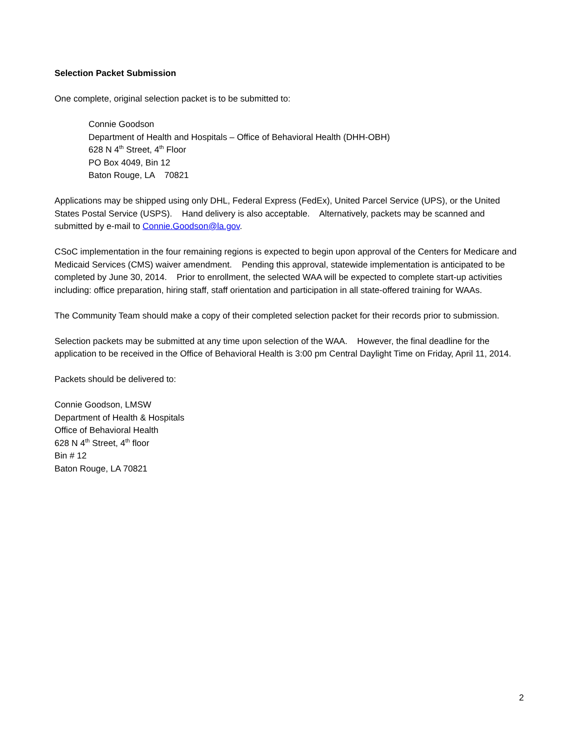Selection Packet Submission
One complete, original selection packet is to be submitted to:
Connie Goodson
Department of Health and Hospitals – Office of Behavioral Health (DHH-OBH)
628 N 4<sup>th</sup> Street, 4<sup>th</sup> Floor
PO Box 4049, Bin 12
Baton Rouge, LA 70821
Applications may be shipped using only DHL, Federal Express (FedEx), United Parcel Service (UPS), or the United States Postal Service (USPS). Hand delivery is also acceptable. Alternatively, packets may be scanned and submitted by e-mail to Connie.Goodson@la.gov.
CSoC implementation in the four remaining regions is expected to begin upon approval of the Centers for Medicare and Medicaid Services (CMS) waiver amendment. Pending this approval, statewide implementation is anticipated to be completed by June 30, 2014. Prior to enrollment, the selected WAA will be expected to complete start-up activities including: office preparation, hiring staff, staff orientation and participation in all state-offered training for WAAs.
The Community Team should make a copy of their completed selection packet for their records prior to submission.
Selection packets may be submitted at any time upon selection of the WAA. However, the final deadline for the application to be received in the Office of Behavioral Health is 3:00 pm Central Daylight Time on Friday, April 11, 2014.
Packets should be delivered to:
Connie Goodson, LMSW
Department of Health & Hospitals
Office of Behavioral Health
628 N 4<sup>th</sup> Street, 4<sup>th</sup> floor
Bin # 12
Baton Rouge, LA 70821
2